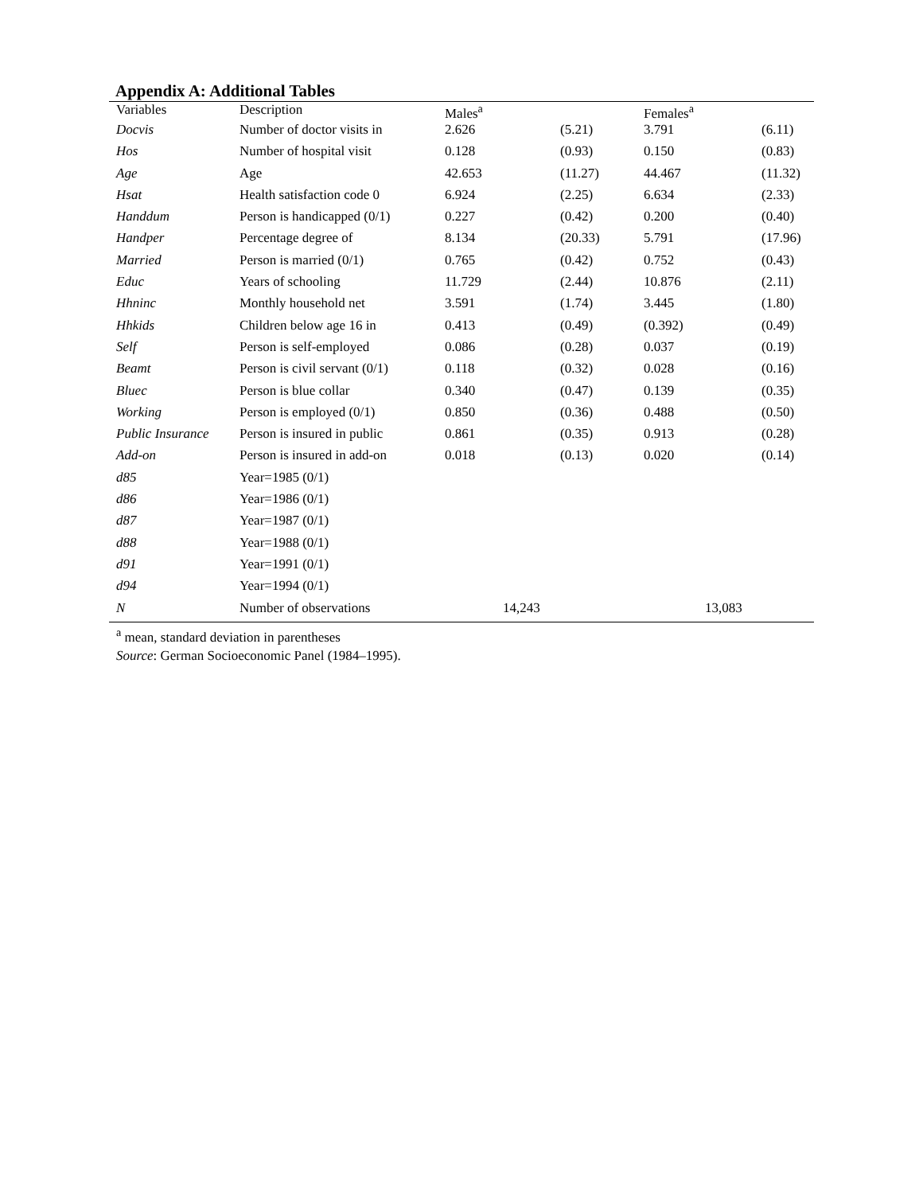Appendix A: Additional Tables
| Variables | Description | Males<sup>a</sup> | | Females<sup>a</sup> | |
| --- | --- | --- | --- | --- | --- |
| Docvis | Number of doctor visits in | 2.626 | (5.21) | 3.791 | (6.11) |
| Hos | Number of hospital visit | 0.128 | (0.93) | 0.150 | (0.83) |
| Age | Age | 42.653 | (11.27) | 44.467 | (11.32) |
| Hsat | Health satisfaction code 0 | 6.924 | (2.25) | 6.634 | (2.33) |
| Handdum | Person is handicapped (0/1) | 0.227 | (0.42) | 0.200 | (0.40) |
| Handper | Percentage degree of | 8.134 | (20.33) | 5.791 | (17.96) |
| Married | Person is married (0/1) | 0.765 | (0.42) | 0.752 | (0.43) |
| Educ | Years of schooling | 11.729 | (2.44) | 10.876 | (2.11) |
| Hhninc | Monthly household net | 3.591 | (1.74) | 3.445 | (1.80) |
| Hhkids | Children below age 16 in | 0.413 | (0.49) | (0.392) | (0.49) |
| Self | Person is self-employed | 0.086 | (0.28) | 0.037 | (0.19) |
| Beamt | Person is civil servant (0/1) | 0.118 | (0.32) | 0.028 | (0.16) |
| Bluec | Person is blue collar | 0.340 | (0.47) | 0.139 | (0.35) |
| Working | Person is employed (0/1) | 0.850 | (0.36) | 0.488 | (0.50) |
| Public Insurance | Person is insured in public | 0.861 | (0.35) | 0.913 | (0.28) |
| Add-on | Person is insured in add-on | 0.018 | (0.13) | 0.020 | (0.14) |
| d85 | Year=1985 (0/1) | | | | |
| d86 | Year=1986 (0/1) | | | | |
| d87 | Year=1987 (0/1) | | | | |
| d88 | Year=1988 (0/1) | | | | |
| d91 | Year=1991 (0/1) | | | | |
| d94 | Year=1994 (0/1) | | | | |
| N | Number of observations | 14,243 | | 13,083 | |
<sup>a</sup> mean, standard deviation in parentheses
Source: German Socioeconomic Panel (1984–1995).